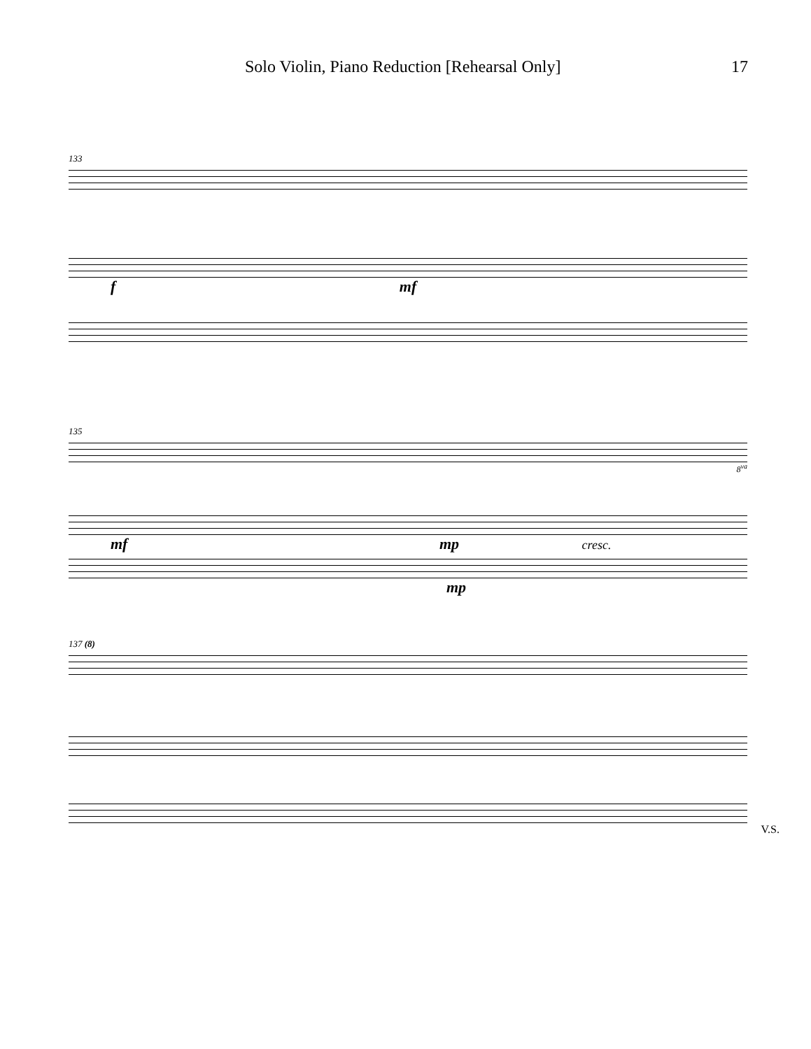Solo Violin, Piano Reduction [Rehearsal Only] 17
133
f mf
135
8<sup>va</sup>
mf mp cresc.
mp
137 (8)
V.S.